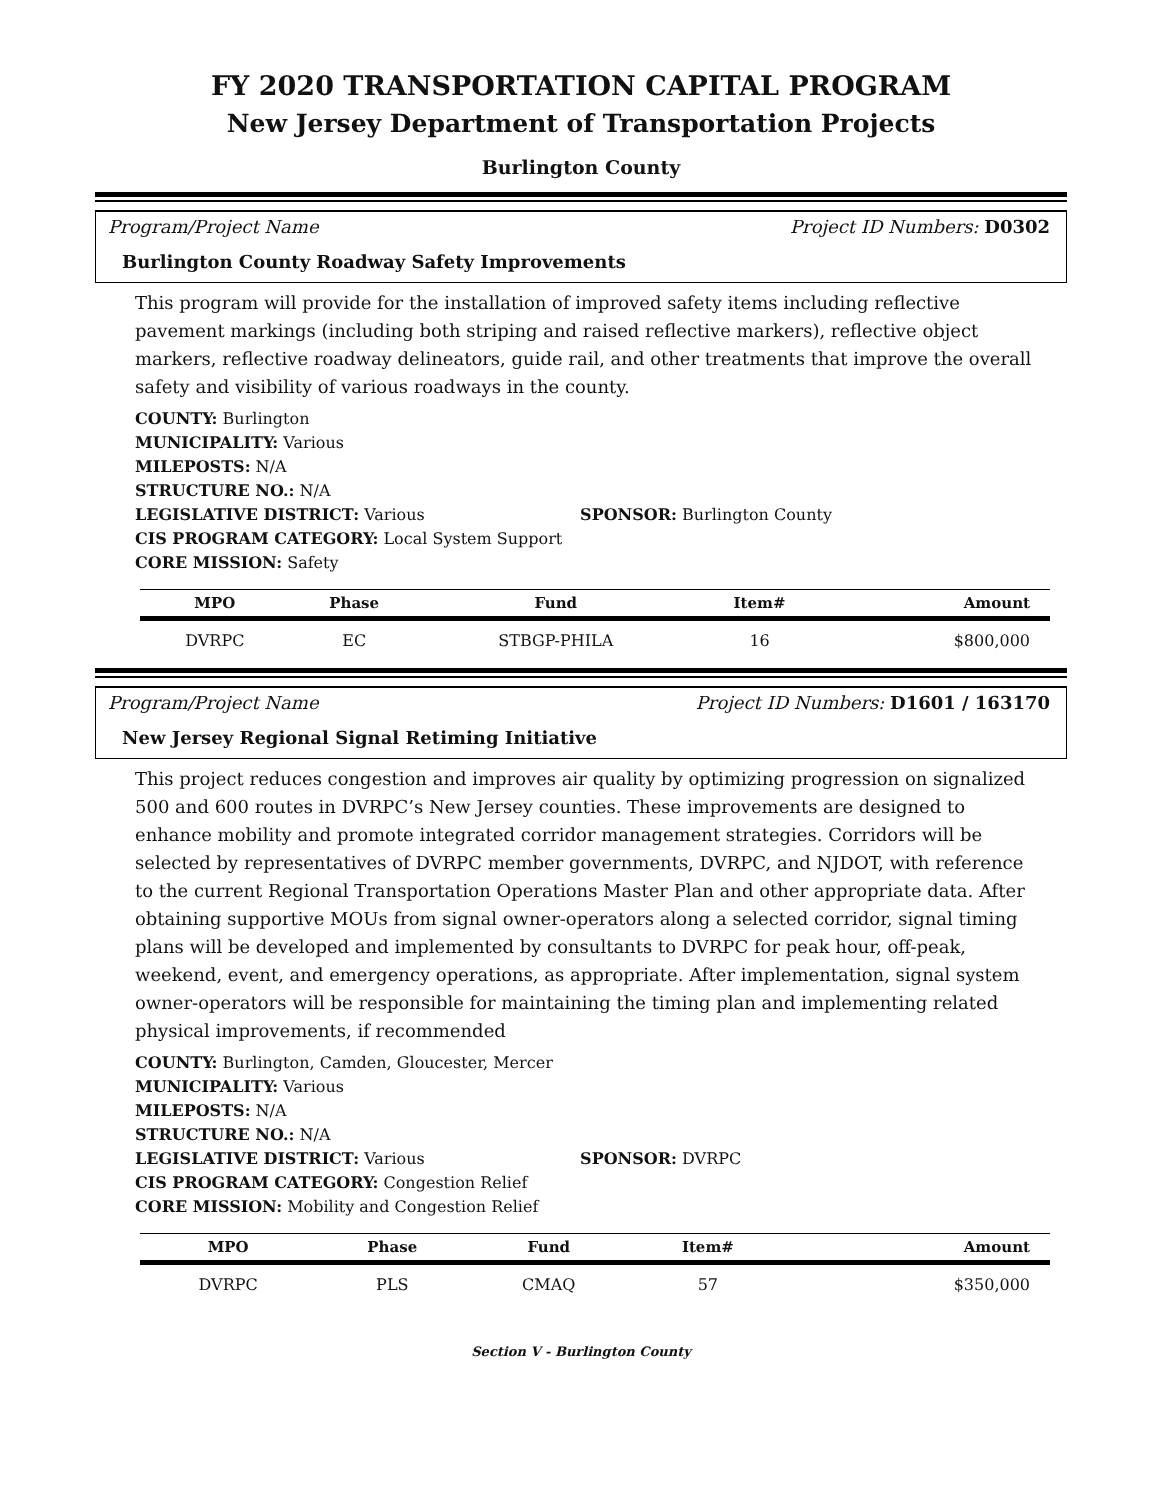FY 2020 TRANSPORTATION CAPITAL PROGRAM
New Jersey Department of Transportation Projects
Burlington County
Program/Project Name Project ID Numbers: D0302
Burlington County Roadway Safety Improvements
This program will provide for the installation of improved safety items including reflective pavement markings (including both striping and raised reflective markers), reflective object markers, reflective roadway delineators, guide rail, and other treatments that improve the overall safety and visibility of various roadways in the county.
COUNTY: Burlington
MUNICIPALITY: Various
MILEPOSTS: N/A
STRUCTURE NO.: N/A
LEGISLATIVE DISTRICT: Various SPONSOR: Burlington County
CIS PROGRAM CATEGORY: Local System Support
CORE MISSION: Safety
| MPO | Phase | Fund | Item# | Amount |
| --- | --- | --- | --- | --- |
| DVRPC | EC | STBGP-PHILA | 16 | $800,000 |
Program/Project Name Project ID Numbers: D1601 / 163170
New Jersey Regional Signal Retiming Initiative
This project reduces congestion and improves air quality by optimizing progression on signalized 500 and 600 routes in DVRPC’s New Jersey counties. These improvements are designed to enhance mobility and promote integrated corridor management strategies. Corridors will be selected by representatives of DVRPC member governments, DVRPC, and NJDOT, with reference to the current Regional Transportation Operations Master Plan and other appropriate data. After obtaining supportive MOUs from signal owner-operators along a selected corridor, signal timing plans will be developed and implemented by consultants to DVRPC for peak hour, off-peak, weekend, event, and emergency operations, as appropriate. After implementation, signal system owner-operators will be responsible for maintaining the timing plan and implementing related physical improvements, if recommended
COUNTY: Burlington, Camden, Gloucester, Mercer
MUNICIPALITY: Various
MILEPOSTS: N/A
STRUCTURE NO.: N/A
LEGISLATIVE DISTRICT: Various SPONSOR: DVRPC
CIS PROGRAM CATEGORY: Congestion Relief
CORE MISSION: Mobility and Congestion Relief
| MPO | Phase | Fund | Item# | Amount |
| --- | --- | --- | --- | --- |
| DVRPC | PLS | CMAQ | 57 | $350,000 |
Section V - Burlington County